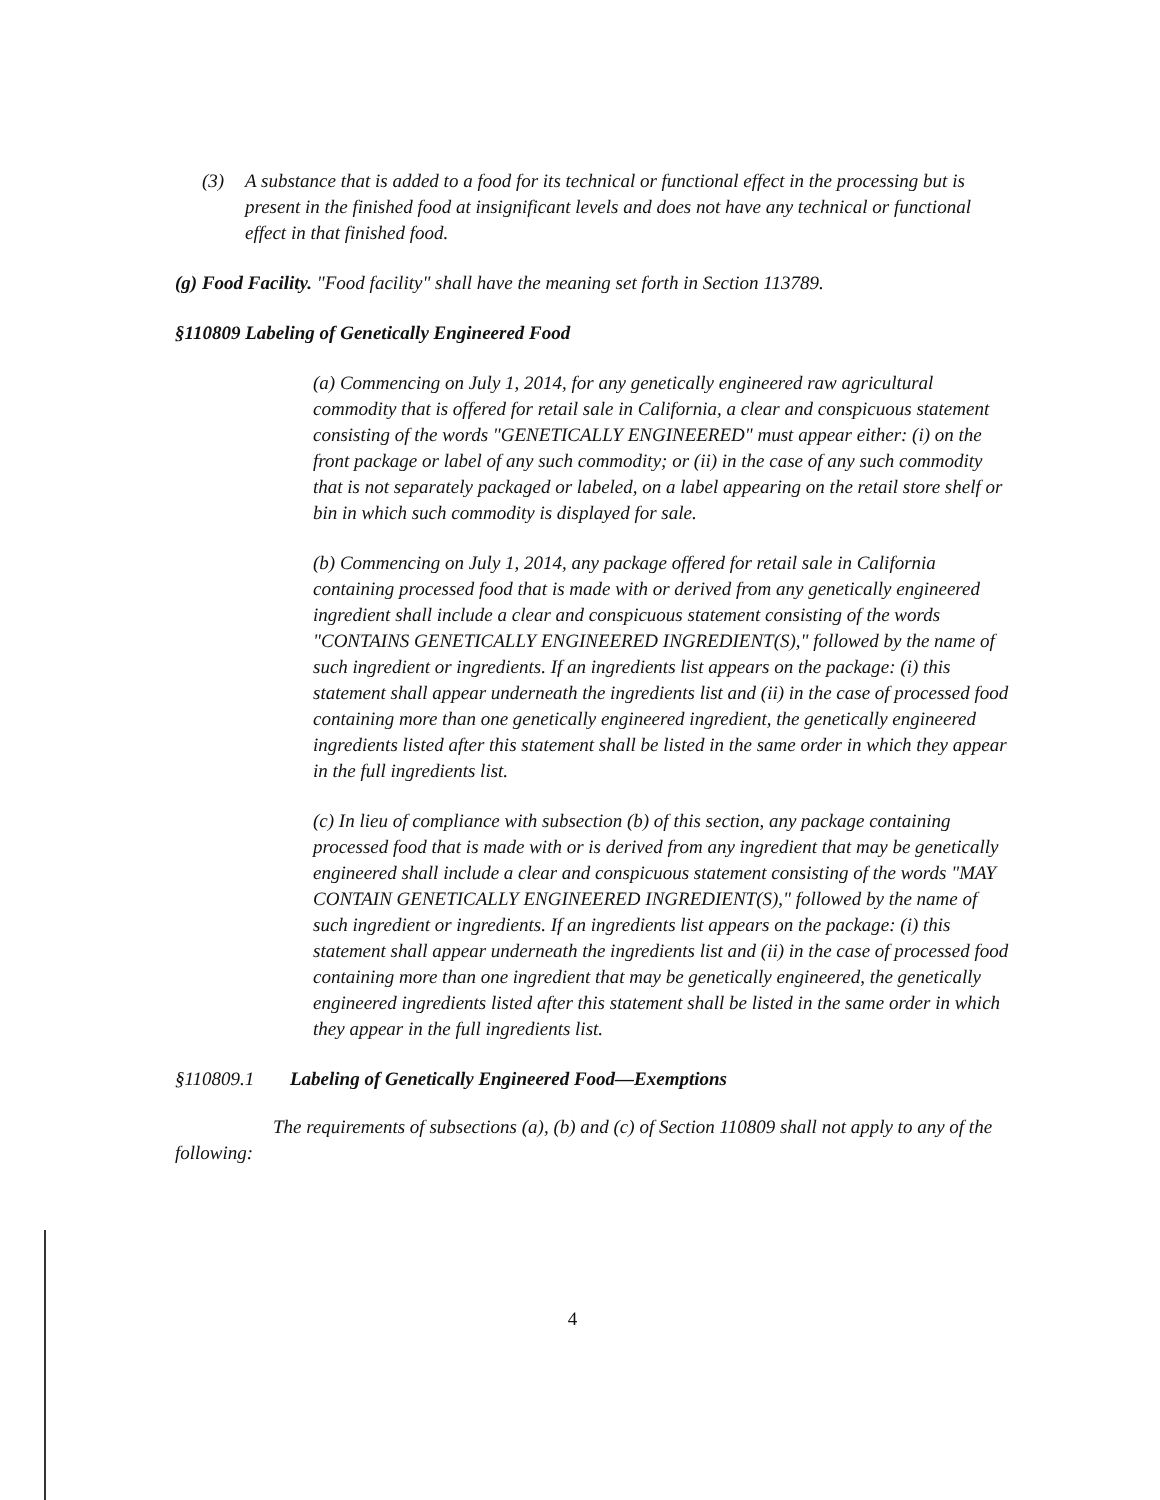(3) A substance that is added to a food for its technical or functional effect in the processing but is present in the finished food at insignificant levels and does not have any technical or functional effect in that finished food.
(g) Food Facility. "Food facility" shall have the meaning set forth in Section 113789.
§110809 Labeling of Genetically Engineered Food
(a) Commencing on July 1, 2014, for any genetically engineered raw agricultural commodity that is offered for retail sale in California, a clear and conspicuous statement consisting of the words "GENETICALLY ENGINEERED" must appear either: (i) on the front package or label of any such commodity; or (ii) in the case of any such commodity that is not separately packaged or labeled, on a label appearing on the retail store shelf or bin in which such commodity is displayed for sale.
(b) Commencing on July 1, 2014, any package offered for retail sale in California containing processed food that is made with or derived from any genetically engineered ingredient shall include a clear and conspicuous statement consisting of the words "CONTAINS GENETICALLY ENGINEERED INGREDIENT(S)," followed by the name of such ingredient or ingredients. If an ingredients list appears on the package: (i) this statement shall appear underneath the ingredients list and (ii) in the case of processed food containing more than one genetically engineered ingredient, the genetically engineered ingredients listed after this statement shall be listed in the same order in which they appear in the full ingredients list.
(c) In lieu of compliance with subsection (b) of this section, any package containing processed food that is made with or is derived from any ingredient that may be genetically engineered shall include a clear and conspicuous statement consisting of the words "MAY CONTAIN GENETICALLY ENGINEERED INGREDIENT(S)," followed by the name of such ingredient or ingredients. If an ingredients list appears on the package: (i) this statement shall appear underneath the ingredients list and (ii) in the case of processed food containing more than one ingredient that may be genetically engineered, the genetically engineered ingredients listed after this statement shall be listed in the same order in which they appear in the full ingredients list.
§110809.1 Labeling of Genetically Engineered Food—Exemptions
The requirements of subsections (a), (b) and (c) of Section 110809 shall not apply to any of the following:
4